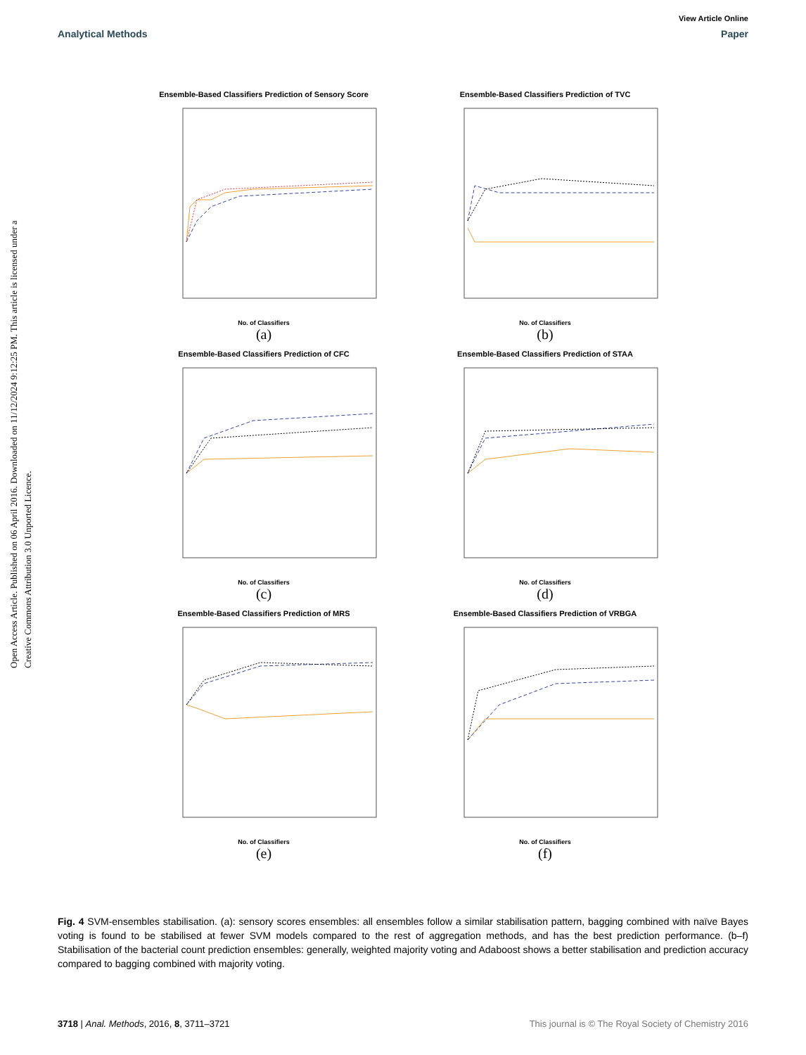View Article Online
Analytical Methods Paper
Open Access Article. Published on 06 April 2016. Downloaded on 11/12/2024 9:12:25 PM. This article is licensed under a Creative Commons Attribution 3.0 Unported Licence.
Ensemble-Based Classifiers Prediction of Sensory Score
No. of Classifiers
(a)
Ensemble-Based Classifiers Prediction of TVC
No. of Classifiers
(b)
Ensemble-Based Classifiers Prediction of CFC
No. of Classifiers
(c)
Ensemble-Based Classifiers Prediction of STAA
No. of Classifiers
(d)
Ensemble-Based Classifiers Prediction of MRS
No. of Classifiers
(e)
Ensemble-Based Classifiers Prediction of VRBGA
No. of Classifiers
(f)
Fig. 4 SVM-ensembles stabilisation. (a): sensory scores ensembles: all ensembles follow a similar stabilisation pattern, bagging combined with naïve Bayes voting is found to be stabilised at fewer SVM models compared to the rest of aggregation methods, and has the best prediction performance. (b–f) Stabilisation of the bacterial count prediction ensembles: generally, weighted majority voting and Adaboost shows a better stabilisation and prediction accuracy compared to bagging combined with majority voting.
3718 | Anal. Methods, 2016, 8, 3711–3721 This journal is © The Royal Society of Chemistry 2016